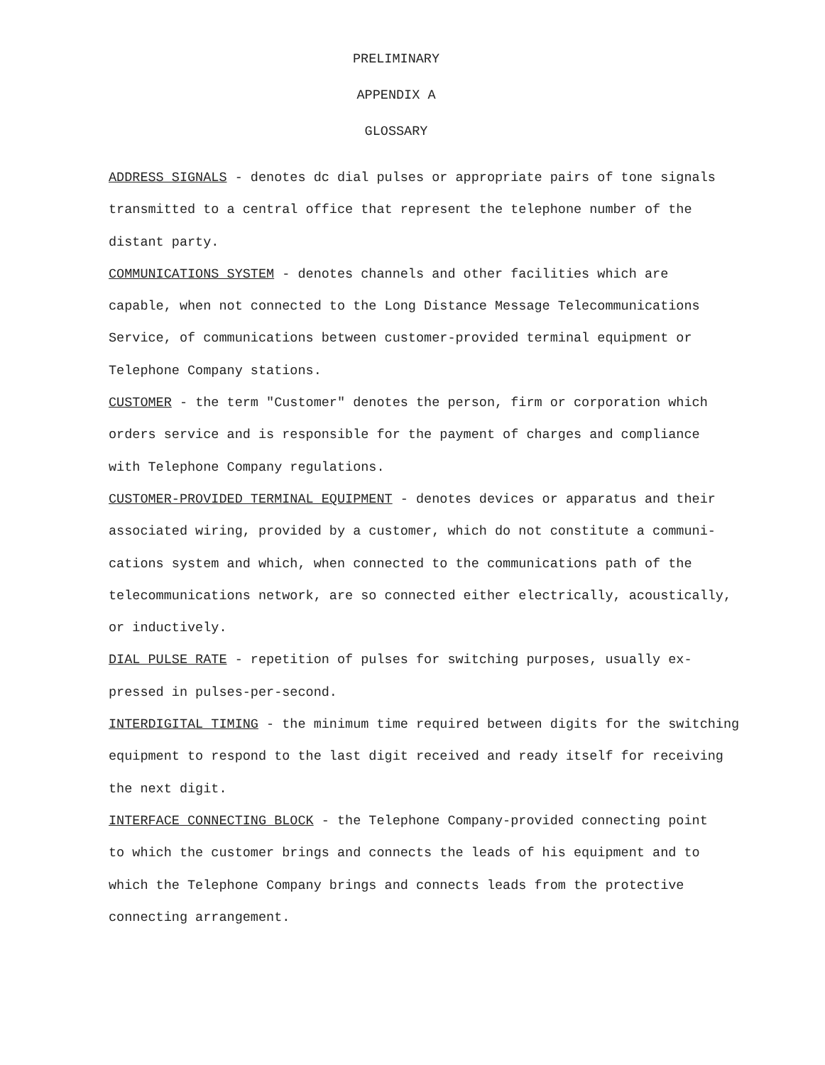PRELIMINARY
APPENDIX A
GLOSSARY
ADDRESS SIGNALS - denotes dc dial pulses or appropriate pairs of tone signals
transmitted to a central office that represent the telephone number of the
distant party.
COMMUNICATIONS SYSTEM - denotes channels and other facilities which are
capable, when not connected to the Long Distance Message Telecommunications
Service, of communications between customer-provided terminal equipment or
Telephone Company stations.
CUSTOMER - the term "Customer" denotes the person, firm or corporation which
orders service and is responsible for the payment of charges and compliance
with Telephone Company regulations.
CUSTOMER-PROVIDED TERMINAL EQUIPMENT - denotes devices or apparatus and their
associated wiring, provided by a customer, which do not constitute a communi-
cations system and which, when connected to the communications path of the
telecommunications network, are so connected either electrically, acoustically,
or inductively.
DIAL PULSE RATE - repetition of pulses for switching purposes, usually ex-
pressed in pulses-per-second.
INTERDIGITAL TIMING - the minimum time required between digits for the switching
equipment to respond to the last digit received and ready itself for receiving
the next digit.
INTERFACE CONNECTING BLOCK - the Telephone Company-provided connecting point
to which the customer brings and connects the leads of his equipment and to
which the Telephone Company brings and connects leads from the protective
connecting arrangement.